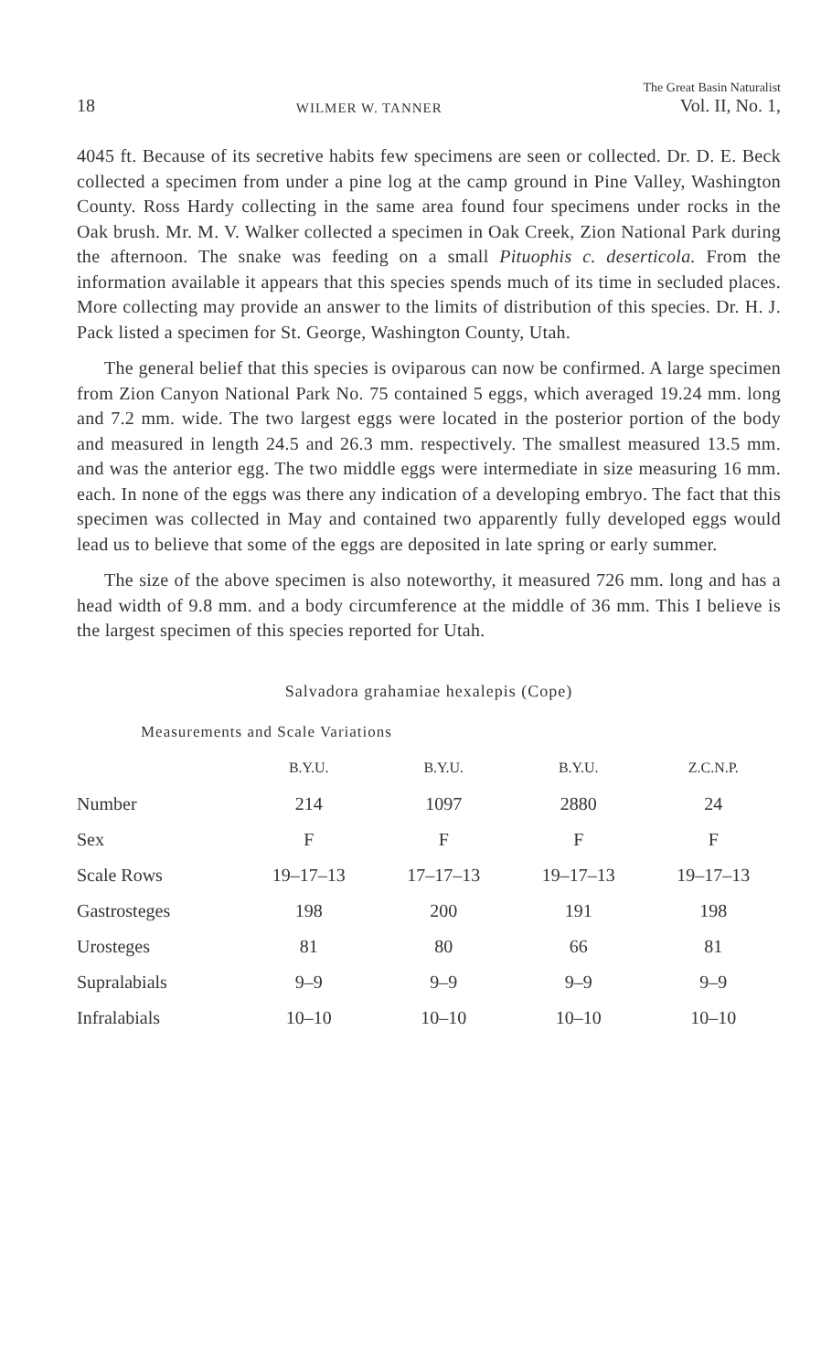18 WILMER W. TANNER The Great Basin Naturalist
Vol. II, No. 1,
4045 ft. Because of its secretive habits few specimens are seen or collected. Dr. D. E. Beck collected a specimen from under a pine log at the camp ground in Pine Valley, Washington County. Ross Hardy collecting in the same area found four specimens under rocks in the Oak brush. Mr. M. V. Walker collected a specimen in Oak Creek, Zion National Park during the afternoon. The snake was feeding on a small Pituophis c. deserticola. From the information available it appears that this species spends much of its time in secluded places. More collecting may provide an answer to the limits of distribution of this species. Dr. H. J. Pack listed a specimen for St. George, Washington County, Utah.
The general belief that this species is oviparous can now be confirmed. A large specimen from Zion Canyon National Park No. 75 contained 5 eggs, which averaged 19.24 mm. long and 7.2 mm. wide. The two largest eggs were located in the posterior portion of the body and measured in length 24.5 and 26.3 mm. respectively. The smallest measured 13.5 mm. and was the anterior egg. The two middle eggs were intermediate in size measuring 16 mm. each. In none of the eggs was there any indication of a developing embryo. The fact that this specimen was collected in May and contained two apparently fully developed eggs would lead us to believe that some of the eggs are deposited in late spring or early summer.
The size of the above specimen is also noteworthy, it measured 726 mm. long and has a head width of 9.8 mm. and a body circumference at the middle of 36 mm. This I believe is the largest specimen of this species reported for Utah.
Salvadora grahamiae hexalepis (Cope)
Measurements and Scale Variations
| | B.Y.U. | B.Y.U. | B.Y.U. | Z.C.N.P. |
| --- | --- | --- | --- | --- |
| Number | 214 | 1097 | 2880 | 24 |
| Sex | F | F | F | F |
| Scale Rows | 19–17–13 | 17–17–13 | 19–17–13 | 19–17–13 |
| Gastrosteges | 198 | 200 | 191 | 198 |
| Urosteges | 81 | 80 | 66 | 81 |
| Supralabials | 9–9 | 9–9 | 9–9 | 9–9 |
| Infralabials | 10–10 | 10–10 | 10–10 | 10–10 |